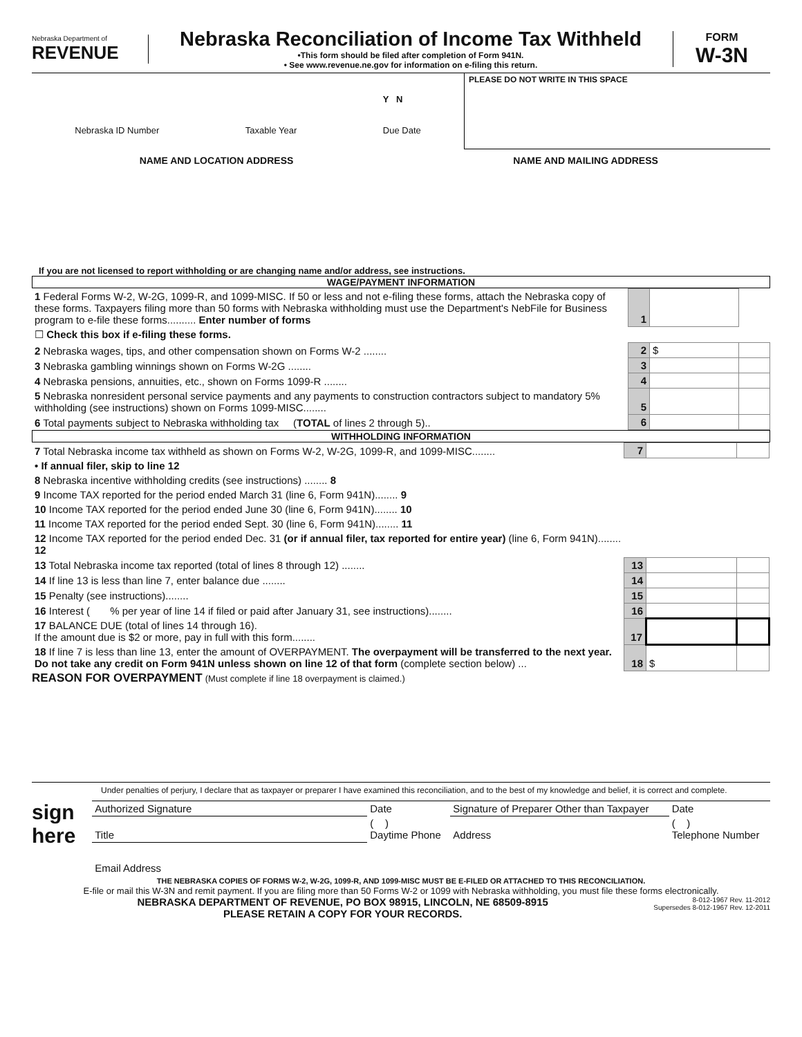Nebraska Department of
REVENUE
Nebraska Reconciliation of Income Tax Withheld
•This form should be filed after completion of Form 941N.
• See www.revenue.ne.gov for information on e-filing this return.
FORM
W-3N
Nebraska ID Number Taxable Year Y N
Due Date
PLEASE DO NOT WRITE IN THIS SPACE
NAME AND LOCATION ADDRESS NAME AND MAILING ADDRESS
If you are not licensed to report withholding or are changing name and/or address, see instructions.
WAGE/PAYMENT INFORMATION
| 1 Federal Forms W-2, W-2G, 1099-R, and 1099-MISC. If 50 or less and not e-filing these forms, attach the Nebraska copy of these forms. Taxpayers filing more than 50 forms with Nebraska withholding must use the Department's NebFile for Business program to e-file these forms.......... Enter number of forms | 1 | | |
| ☐ Check this box if e-filing these forms. | | | |
| 2 Nebraska wages, tips, and other compensation shown on Forms W-2 ........ | 2 | $ | |
| 3 Nebraska gambling winnings shown on Forms W-2G ........ | 3 | | |
| 4 Nebraska pensions, annuities, etc., shown on Forms 1099-R ........ | 4 | | |
| 5 Nebraska nonresident personal service payments and any payments to construction contractors subject to mandatory 5% withholding (see instructions) shown on Forms 1099-MISC........ | 5 | | |
| 6 Total payments subject to Nebraska withholding tax ( TOTAL of lines 2 through 5).. | 6 | | |
WITHHOLDING INFORMATION
| 7 Total Nebraska income tax withheld as shown on Forms W-2, W-2G, 1099-R, and 1099-MISC........ | 7 | | |
| • If annual filer, skip to line 12 | | | |
| 8 Nebraska incentive withholding credits (see instructions) ........ 8 | | | |
| 9 Income TAX reported for the period ended March 31 (line 6, Form 941N)........ 9 | | | |
| 10 Income TAX reported for the period ended June 30 (line 6, Form 941N)........ 10 | | | |
| 11 Income TAX reported for the period ended Sept. 30 (line 6, Form 941N)........ 11 | | | |
| 12 Income TAX reported for the period ended Dec. 31 (or if annual filer, tax reported for entire year) (line 6, Form 941N)........ 12 | | | |
| 13 Total Nebraska income tax reported (total of lines 8 through 12) ........ | 13 | | |
| 14 If line 13 is less than line 7, enter balance due ........ | 14 | | |
| 15 Penalty (see instructions)........ | 15 | | |
| 16 Interest ( % per year of line 14 if filed or paid after January 31, see instructions)........ | 16 | | |
| 17 BALANCE DUE (total of lines 14 through 16). If the amount due is $2 or more, pay in full with this form........ | 17 | | |
| 18 If line 7 is less than line 13, enter the amount of OVERPAYMENT. The overpayment will be transferred to the next year. Do not take any credit on Form 941N unless shown on line 12 of that form (complete section below) ... | 18 | $ | |
REASON FOR OVERPAYMENT (Must complete if line 18 overpayment is claimed.)
Under penalties of perjury, I declare that as taxpayer or preparer I have examined this reconciliation, and to the best of my knowledge and belief, it is correct and complete.
sign here
| Authorized Signature | Date | Signature of Preparer Other than Taxpayer | Date |
| Title | ( ) Daytime Phone | Address | ( ) Telephone Number |
| Email Address | | | |
THE NEBRASKA COPIES OF FORMS W-2, W-2G, 1099-R, AND 1099-MISC MUST BE E-FILED OR ATTACHED TO THIS RECONCILIATION.
E-file or mail this W-3N and remit payment. If you are filing more than 50 Forms W-2 or 1099 with Nebraska withholding, you must file these forms electronically.
NEBRASKA DEPARTMENT OF REVENUE, PO BOX 98915, LINCOLN, NE 68509-8915
PLEASE RETAIN A COPY FOR YOUR RECORDS.
8-012-1967 Rev. 11-2012
Supersedes 8-012-1967 Rev. 12-2011